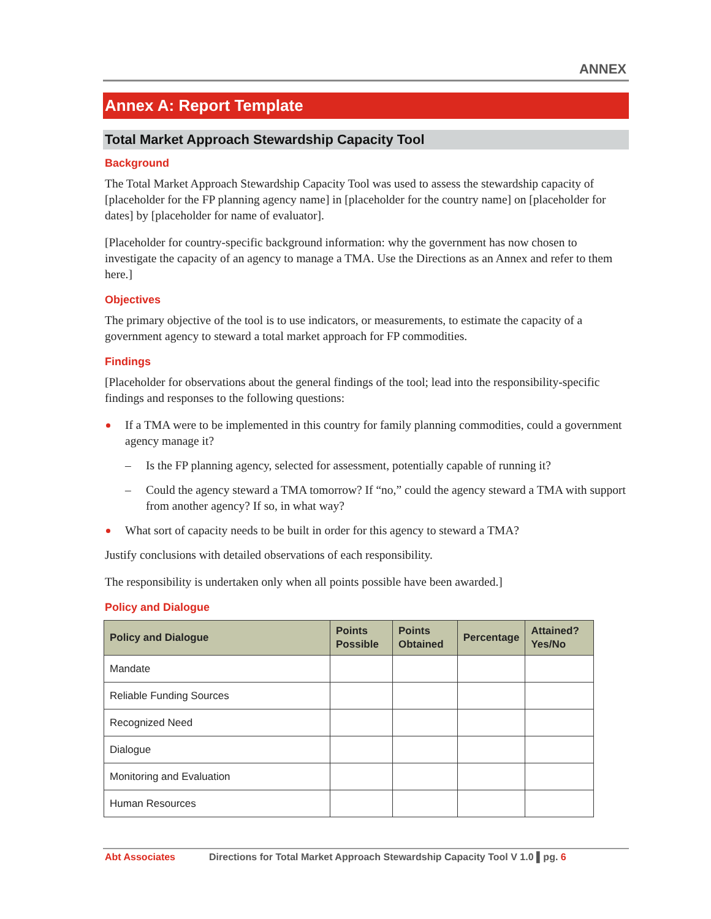ANNEX
Annex A: Report Template
Total Market Approach Stewardship Capacity Tool
Background
The Total Market Approach Stewardship Capacity Tool was used to assess the stewardship capacity of [placeholder for the FP planning agency name] in [placeholder for the country name] on [placeholder for dates] by [placeholder for name of evaluator].
[Placeholder for country-specific background information: why the government has now chosen to investigate the capacity of an agency to manage a TMA. Use the Directions as an Annex and refer to them here.]
Objectives
The primary objective of the tool is to use indicators, or measurements, to estimate the capacity of a government agency to steward a total market approach for FP commodities.
Findings
[Placeholder for observations about the general findings of the tool; lead into the responsibility-specific findings and responses to the following questions:
If a TMA were to be implemented in this country for family planning commodities, could a government agency manage it?
– Is the FP planning agency, selected for assessment, potentially capable of running it?
– Could the agency steward a TMA tomorrow? If “no,” could the agency steward a TMA with support from another agency? If so, in what way?
What sort of capacity needs to be built in order for this agency to steward a TMA?
Justify conclusions with detailed observations of each responsibility.
The responsibility is undertaken only when all points possible have been awarded.]
Policy and Dialogue
| Policy and Dialogue | Points Possible | Points Obtained | Percentage | Attained? Yes/No |
| --- | --- | --- | --- | --- |
| Mandate | | | | |
| Reliable Funding Sources | | | | |
| Recognized Need | | | | |
| Dialogue | | | | |
| Monitoring and Evaluation | | | | |
| Human Resources | | | | |
Abt Associates Directions for Total Market Approach Stewardship Capacity Tool V 1.0 ▌pg. 6